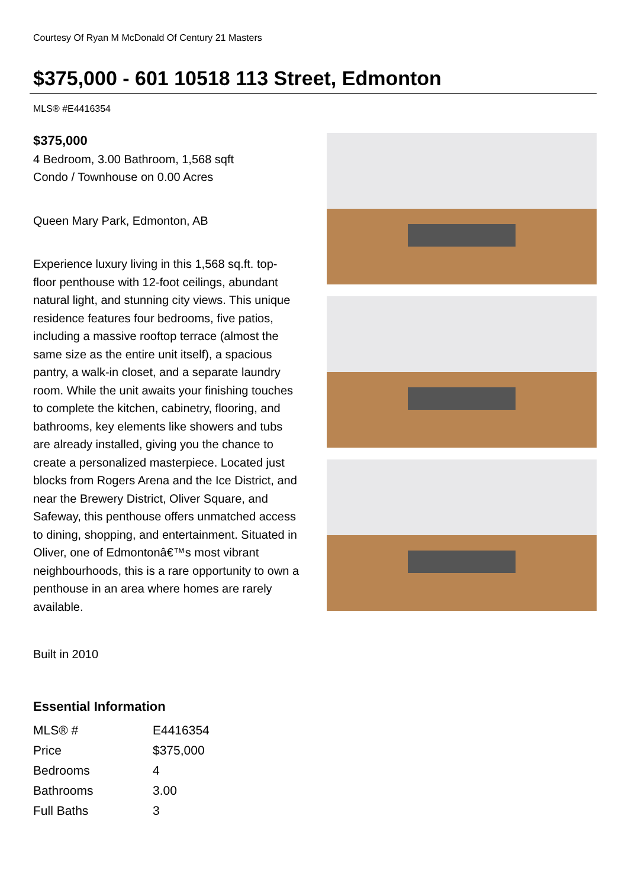Courtesy Of Ryan M McDonald Of Century 21 Masters
$375,000 - 601 10518 113 Street, Edmonton
MLS® #E4416354
$375,000
4 Bedroom, 3.00 Bathroom, 1,568 sqft
Condo / Townhouse on 0.00 Acres
Queen Mary Park, Edmonton, AB
Experience luxury living in this 1,568 sq.ft. top-floor penthouse with 12-foot ceilings, abundant natural light, and stunning city views. This unique residence features four bedrooms, five patios, including a massive rooftop terrace (almost the same size as the entire unit itself), a spacious pantry, a walk-in closet, and a separate laundry room. While the unit awaits your finishing touches to complete the kitchen, cabinetry, flooring, and bathrooms, key elements like showers and tubs are already installed, giving you the chance to create a personalized masterpiece. Located just blocks from Rogers Arena and the Ice District, and near the Brewery District, Oliver Square, and Safeway, this penthouse offers unmatched access to dining, shopping, and entertainment. Situated in Oliver, one of Edmontonâ€™s most vibrant neighbourhoods, this is a rare opportunity to own a penthouse in an area where homes are rarely available.
Built in 2010
Essential Information
| MLS® # | E4416354 |
| Price | $375,000 |
| Bedrooms | 4 |
| Bathrooms | 3.00 |
| Full Baths | 3 |